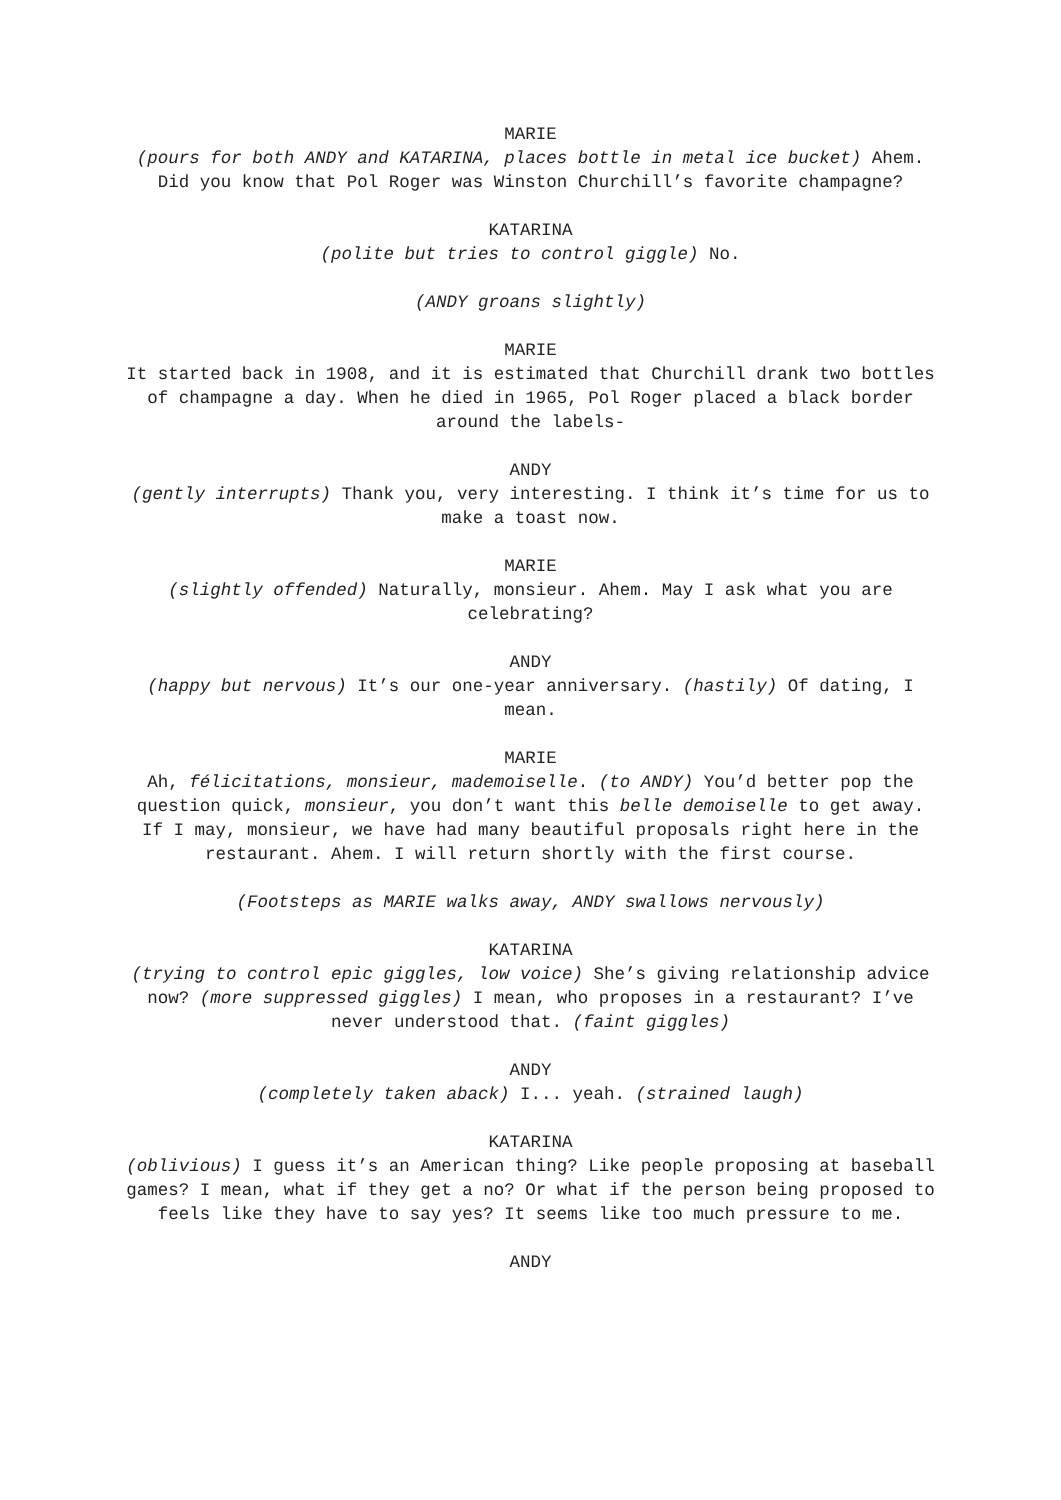MARIE
(pours for both ANDY and KATARINA, places bottle in metal ice bucket) Ahem. Did you know that Pol Roger was Winston Churchill’s favorite champagne?
KATARINA
(polite but tries to control giggle) No.
(ANDY groans slightly)
MARIE
It started back in 1908, and it is estimated that Churchill drank two bottles of champagne a day. When he died in 1965, Pol Roger placed a black border around the labels-
ANDY
(gently interrupts) Thank you, very interesting. I think it’s time for us to make a toast now.
MARIE
(slightly offended) Naturally, monsieur. Ahem. May I ask what you are celebrating?
ANDY
(happy but nervous) It’s our one-year anniversary. (hastily) Of dating, I mean.
MARIE
Ah, félicitations, monsieur, mademoiselle. (to ANDY) You’d better pop the question quick, monsieur, you don’t want this belle demoiselle to get away. If I may, monsieur, we have had many beautiful proposals right here in the restaurant. Ahem. I will return shortly with the first course.
(Footsteps as MARIE walks away, ANDY swallows nervously)
KATARINA
(trying to control epic giggles, low voice) She’s giving relationship advice now? (more suppressed giggles) I mean, who proposes in a restaurant? I’ve never understood that. (faint giggles)
ANDY
(completely taken aback) I... yeah. (strained laugh)
KATARINA
(oblivious) I guess it’s an American thing? Like people proposing at baseball games? I mean, what if they get a no? Or what if the person being proposed to feels like they have to say yes? It seems like too much pressure to me.
ANDY